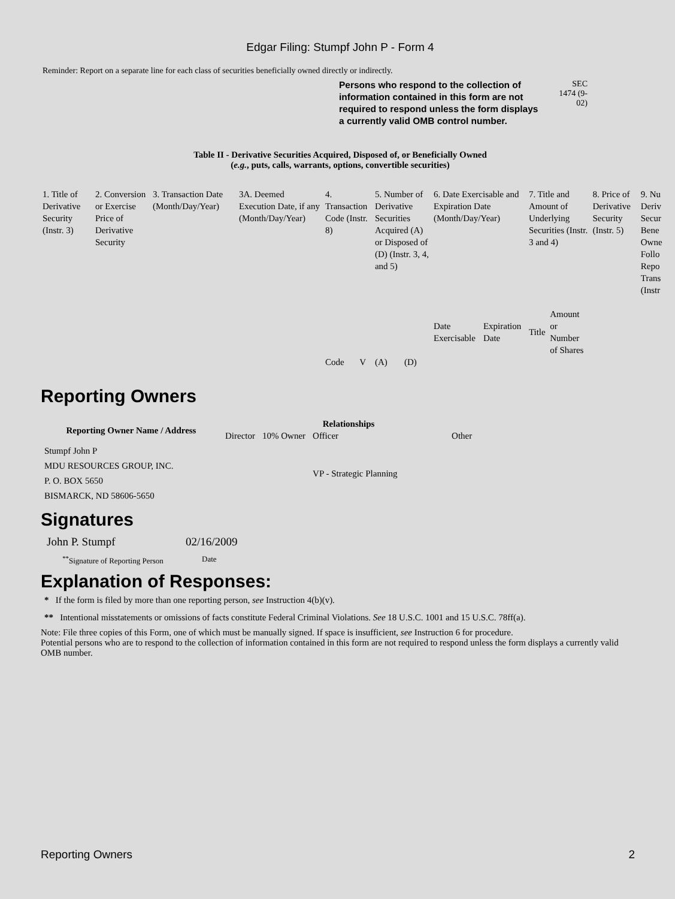Edgar Filing: Stumpf John P - Form 4
Reminder: Report on a separate line for each class of securities beneficially owned directly or indirectly.
Persons who respond to the collection of information contained in this form are not required to respond unless the form displays a currently valid OMB control number.
SEC 1474 (9-02)
Table II - Derivative Securities Acquired, Disposed of, or Beneficially Owned
(e.g., puts, calls, warrants, options, convertible securities)
| 1. Title of Derivative Security (Instr. 3) | 2. Conversion or Exercise Price of Derivative Security | 3. Transaction Date (Month/Day/Year) | 3A. Deemed Execution Date, if any (Month/Day/Year) | 4. Transaction Code (Instr. 8) | | 5. Number of Derivative Securities Acquired (A) or Disposed of (D) (Instr. 3, 4, and 5) | | 6. Date Exercisable and Expiration Date (Month/Day/Year) | | 7. Title and Amount of Underlying Securities (Instr. 3 and 4) | | 8. Price of Derivative Security (Instr. 5) | 9. Nu Deriv Secur Bene Owne Follo Repo Trans (Instr |
| | | | | Code | V | (A) | (D) | Date Exercisable | Expiration Date | Title | Amount or Number of Shares | | |
Reporting Owners
| Reporting Owner Name / Address | Relationships | | | |
| --- | --- | --- | --- | --- |
| | Director | 10% Owner | Officer | Other |
| Stumpf John P MDU RESOURCES GROUP, INC. P. O. BOX 5650 BISMARCK, ND 58606-5650 | | | VP - Strategic Planning | |
Signatures
| John P. Stumpf | 02/16/2009 |
| <sup>**</sup> Signature of Reporting Person | Date |
Explanation of Responses:
* If the form is filed by more than one reporting person, see Instruction 4(b)(v).
** Intentional misstatements or omissions of facts constitute Federal Criminal Violations. See 18 U.S.C. 1001 and 15 U.S.C. 78ff(a).
Note: File three copies of this Form, one of which must be manually signed. If space is insufficient, see Instruction 6 for procedure.
Potential persons who are to respond to the collection of information contained in this form are not required to respond unless the form displays a currently valid OMB number.
Reporting Owners 2